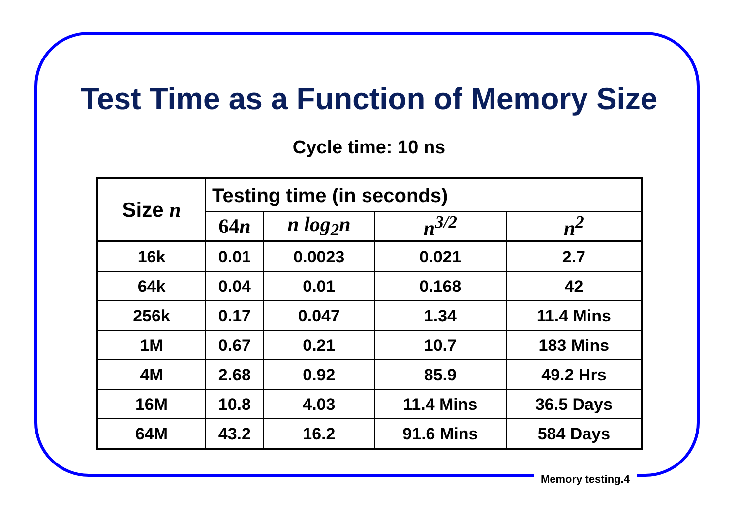Test Time as a Function of Memory Size
Cycle time: 10 ns
| Size n | Testing time (in seconds) | | | |
| --- | --- | --- | --- | --- |
| | 64 n | n log<sub>2</sub>n | n<sup>3/2</sup> | n<sup>2</sup> |
| 16k | 0.01 | 0.0023 | 0.021 | 2.7 |
| 64k | 0.04 | 0.01 | 0.168 | 42 |
| 256k | 0.17 | 0.047 | 1.34 | 11.4 Mins |
| 1M | 0.67 | 0.21 | 10.7 | 183 Mins |
| 4M | 2.68 | 0.92 | 85.9 | 49.2 Hrs |
| 16M | 10.8 | 4.03 | 11.4 Mins | 36.5 Days |
| 64M | 43.2 | 16.2 | 91.6 Mins | 584 Days |
Memory testing.4